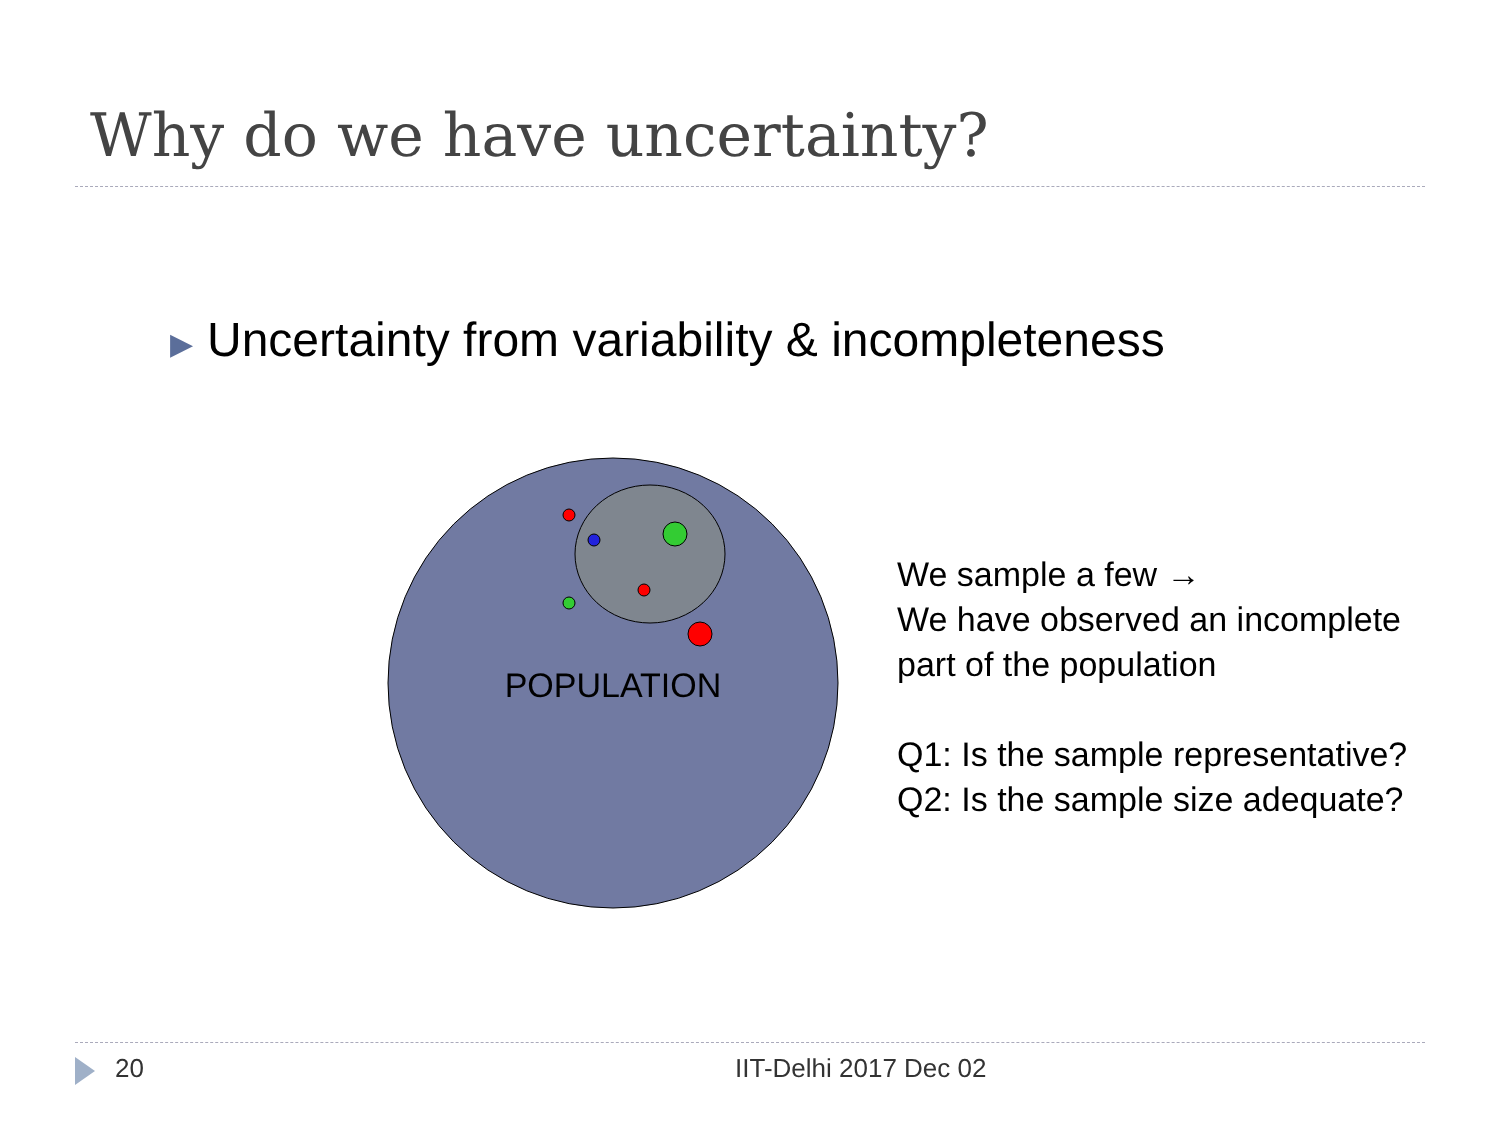Why do we have uncertainty?
▶ Uncertainty from variability & incompleteness
POPULATION
We sample a few →
We have observed an incomplete
part of the population
Q1: Is the sample representative?
Q2: Is the sample size adequate?
20 IIT-Delhi 2017 Dec 02